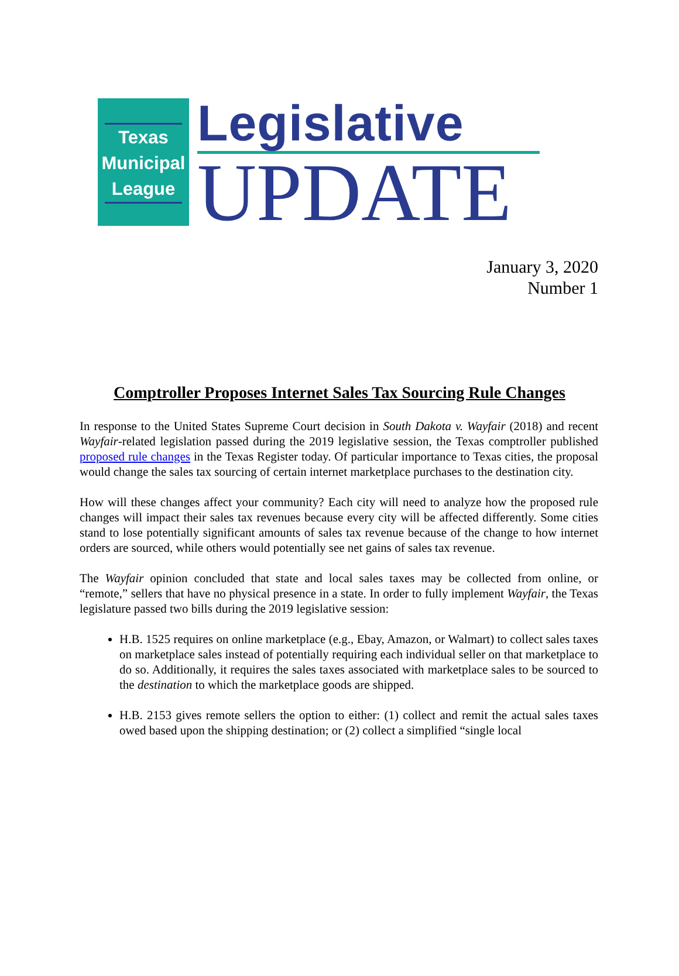Texas
Municipal
League
Legislative
UPDATE
January 3, 2020
Number 1
Comptroller Proposes Internet Sales Tax Sourcing Rule Changes
In response to the United States Supreme Court decision in South Dakota v. Wayfair (2018) and recent Wayfair-related legislation passed during the 2019 legislative session, the Texas comptroller published proposed rule changes in the Texas Register today. Of particular importance to Texas cities, the proposal would change the sales tax sourcing of certain internet marketplace purchases to the destination city.
How will these changes affect your community? Each city will need to analyze how the proposed rule changes will impact their sales tax revenues because every city will be affected differently. Some cities stand to lose potentially significant amounts of sales tax revenue because of the change to how internet orders are sourced, while others would potentially see net gains of sales tax revenue.
The Wayfair opinion concluded that state and local sales taxes may be collected from online, or “remote,” sellers that have no physical presence in a state. In order to fully implement Wayfair, the Texas legislature passed two bills during the 2019 legislative session:
H.B. 1525 requires on online marketplace (e.g., Ebay, Amazon, or Walmart) to collect sales taxes on marketplace sales instead of potentially requiring each individual seller on that marketplace to do so. Additionally, it requires the sales taxes associated with marketplace sales to be sourced to the destination to which the marketplace goods are shipped.
H.B. 2153 gives remote sellers the option to either: (1) collect and remit the actual sales taxes owed based upon the shipping destination; or (2) collect a simplified “single local